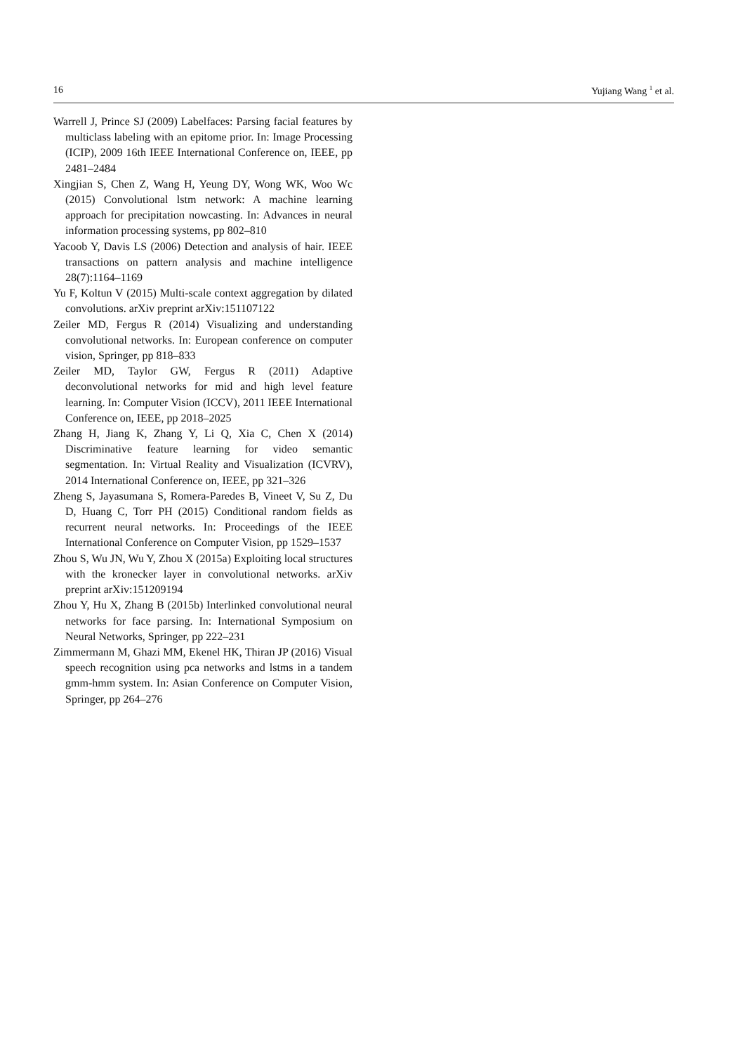16 Yujiang Wang <sup>1</sup> et al.
Warrell J, Prince SJ (2009) Labelfaces: Parsing facial features by multiclass labeling with an epitome prior. In: Image Processing (ICIP), 2009 16th IEEE International Conference on, IEEE, pp 2481–2484
Xingjian S, Chen Z, Wang H, Yeung DY, Wong WK, Woo Wc (2015) Convolutional lstm network: A machine learning approach for precipitation nowcasting. In: Advances in neural information processing systems, pp 802–810
Yacoob Y, Davis LS (2006) Detection and analysis of hair. IEEE transactions on pattern analysis and machine intelligence 28(7):1164–1169
Yu F, Koltun V (2015) Multi-scale context aggregation by dilated convolutions. arXiv preprint arXiv:151107122
Zeiler MD, Fergus R (2014) Visualizing and understanding convolutional networks. In: European conference on computer vision, Springer, pp 818–833
Zeiler MD, Taylor GW, Fergus R (2011) Adaptive deconvolutional networks for mid and high level feature learning. In: Computer Vision (ICCV), 2011 IEEE International Conference on, IEEE, pp 2018–2025
Zhang H, Jiang K, Zhang Y, Li Q, Xia C, Chen X (2014) Discriminative feature learning for video semantic segmentation. In: Virtual Reality and Visualization (ICVRV), 2014 International Conference on, IEEE, pp 321–326
Zheng S, Jayasumana S, Romera-Paredes B, Vineet V, Su Z, Du D, Huang C, Torr PH (2015) Conditional random fields as recurrent neural networks. In: Proceedings of the IEEE International Conference on Computer Vision, pp 1529–1537
Zhou S, Wu JN, Wu Y, Zhou X (2015a) Exploiting local structures with the kronecker layer in convolutional networks. arXiv preprint arXiv:151209194
Zhou Y, Hu X, Zhang B (2015b) Interlinked convolutional neural networks for face parsing. In: International Symposium on Neural Networks, Springer, pp 222–231
Zimmermann M, Ghazi MM, Ekenel HK, Thiran JP (2016) Visual speech recognition using pca networks and lstms in a tandem gmm-hmm system. In: Asian Conference on Computer Vision, Springer, pp 264–276